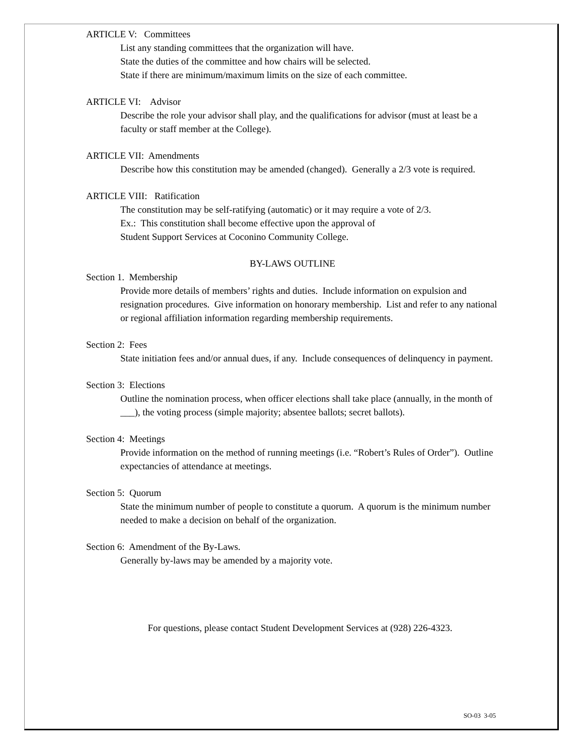ARTICLE V: Committees
List any standing committees that the organization will have.
State the duties of the committee and how chairs will be selected.
State if there are minimum/maximum limits on the size of each committee.
ARTICLE VI: Advisor
Describe the role your advisor shall play, and the qualifications for advisor (must at least be a faculty or staff member at the College).
ARTICLE VII: Amendments
Describe how this constitution may be amended (changed). Generally a 2/3 vote is required.
ARTICLE VIII: Ratification
The constitution may be self-ratifying (automatic) or it may require a vote of 2/3.
Ex.: This constitution shall become effective upon the approval of
Student Support Services at Coconino Community College.
BY-LAWS OUTLINE
Section 1. Membership
Provide more details of members’ rights and duties. Include information on expulsion and resignation procedures. Give information on honorary membership. List and refer to any national or regional affiliation information regarding membership requirements.
Section 2: Fees
State initiation fees and/or annual dues, if any. Include consequences of delinquency in payment.
Section 3: Elections
Outline the nomination process, when officer elections shall take place (annually, in the month of ___), the voting process (simple majority; absentee ballots; secret ballots).
Section 4: Meetings
Provide information on the method of running meetings (i.e. “Robert’s Rules of Order”). Outline expectancies of attendance at meetings.
Section 5: Quorum
State the minimum number of people to constitute a quorum. A quorum is the minimum number needed to make a decision on behalf of the organization.
Section 6: Amendment of the By-Laws.
Generally by-laws may be amended by a majority vote.
For questions, please contact Student Development Services at (928) 226-4323.
SO-03 3-05